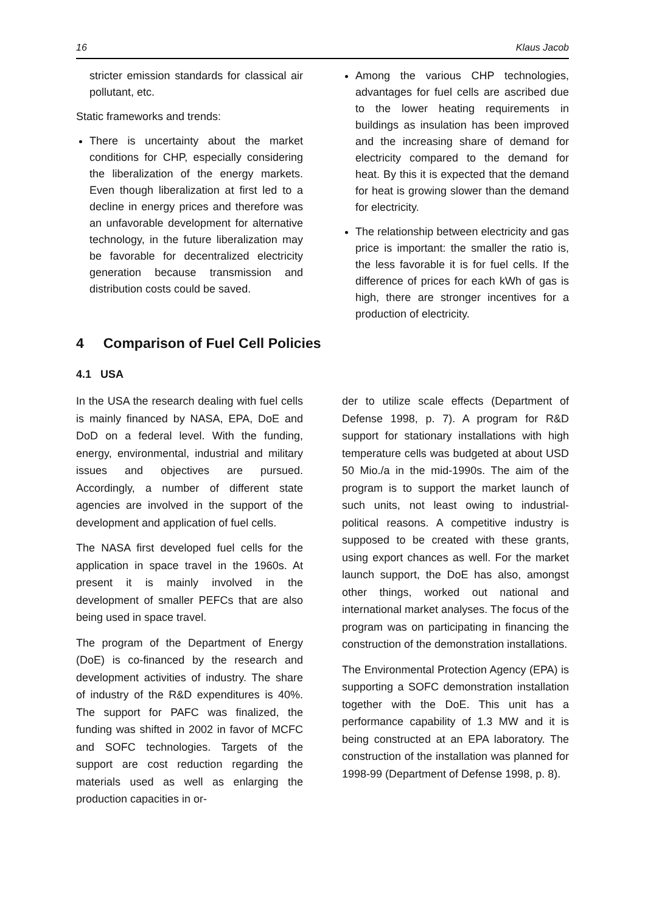16 Klaus Jacob
stricter emission standards for classical air pollutant, etc.
Static frameworks and trends:
There is uncertainty about the market conditions for CHP, especially considering the liberalization of the energy markets. Even though liberalization at first led to a decline in energy prices and therefore was an unfavorable development for alternative technology, in the future liberalization may be favorable for decentralized electricity generation because transmission and distribution costs could be saved.
Among the various CHP technologies, advantages for fuel cells are ascribed due to the lower heating requirements in buildings as insulation has been improved and the increasing share of demand for electricity compared to the demand for heat. By this it is expected that the demand for heat is growing slower than the demand for electricity.
The relationship between electricity and gas price is important: the smaller the ratio is, the less favorable it is for fuel cells. If the difference of prices for each kWh of gas is high, there are stronger incentives for a production of electricity.
4 Comparison of Fuel Cell Policies
4.1 USA
In the USA the research dealing with fuel cells is mainly financed by NASA, EPA, DoE and DoD on a federal level. With the funding, energy, environmental, industrial and military issues and objectives are pursued. Accordingly, a number of different state agencies are involved in the support of the development and application of fuel cells.
The NASA first developed fuel cells for the application in space travel in the 1960s. At present it is mainly involved in the development of smaller PEFCs that are also being used in space travel.
The program of the Department of Energy (DoE) is co-financed by the research and development activities of industry. The share of industry of the R&D expenditures is 40%. The support for PAFC was finalized, the funding was shifted in 2002 in favor of MCFC and SOFC technologies. Targets of the support are cost reduction regarding the materials used as well as enlarging the production capacities in or-
der to utilize scale effects (Department of Defense 1998, p. 7). A program for R&D support for stationary installations with high temperature cells was budgeted at about USD 50 Mio./a in the mid-1990s. The aim of the program is to support the market launch of such units, not least owing to industrial-political reasons. A competitive industry is supposed to be created with these grants, using export chances as well. For the market launch support, the DoE has also, amongst other things, worked out national and international market analyses. The focus of the program was on participating in financing the construction of the demonstration installations.
The Environmental Protection Agency (EPA) is supporting a SOFC demonstration installation together with the DoE. This unit has a performance capability of 1.3 MW and it is being constructed at an EPA laboratory. The construction of the installation was planned for 1998-99 (Department of Defense 1998, p. 8).